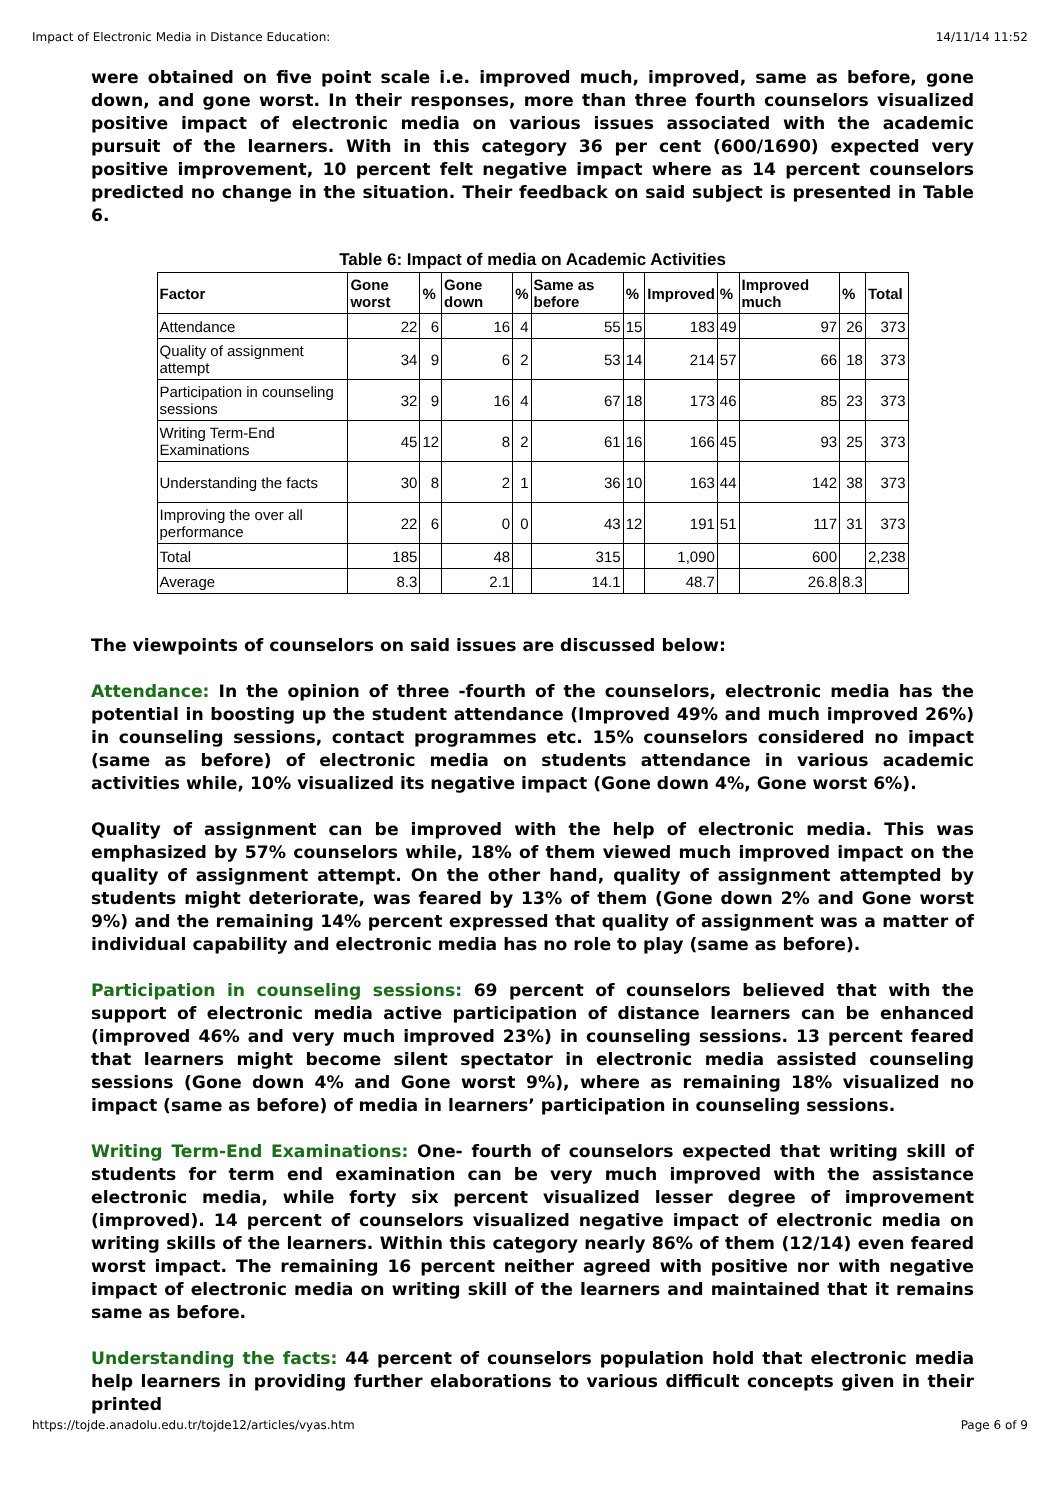Impact of Electronic Media in Distance Education: 14/11/14 11:52
were obtained on five point scale i.e. improved much, improved, same as before, gone down, and gone worst. In their responses, more than three fourth counselors visualized positive impact of electronic media on various issues associated with the academic pursuit of the learners. With in this category 36 per cent (600/1690) expected very positive improvement, 10 percent felt negative impact where as 14 percent counselors predicted no change in the situation. Their feedback on said subject is presented in Table 6.
Table 6: Impact of media on Academic Activities
| Factor | Gone worst | % | Gone down | % | Same as before | % | Improved | % | Improved much | % | Total |
| --- | --- | --- | --- | --- | --- | --- | --- | --- | --- | --- | --- |
| Attendance | 22 | 6 | 16 | 4 | 55 | 15 | 183 | 49 | 97 | 26 | 373 |
| Quality of assignment attempt | 34 | 9 | 6 | 2 | 53 | 14 | 214 | 57 | 66 | 18 | 373 |
| Participation in counseling sessions | 32 | 9 | 16 | 4 | 67 | 18 | 173 | 46 | 85 | 23 | 373 |
| Writing Term-End Examinations | 45 | 12 | 8 | 2 | 61 | 16 | 166 | 45 | 93 | 25 | 373 |
| Understanding the facts | 30 | 8 | 2 | 1 | 36 | 10 | 163 | 44 | 142 | 38 | 373 |
| Improving the over all performance | 22 | 6 | 0 | 0 | 43 | 12 | 191 | 51 | 117 | 31 | 373 |
| Total | 185 | | 48 | | 315 | | 1,090 | | 600 | | 2,238 |
| Average | 8.3 | | 2.1 | | 14.1 | | 48.7 | | 26.8 | 8.3 | |
The viewpoints of counselors on said issues are discussed below:
Attendance: In the opinion of three -fourth of the counselors, electronic media has the potential in boosting up the student attendance (Improved 49% and much improved 26%) in counseling sessions, contact programmes etc. 15% counselors considered no impact (same as before) of electronic media on students attendance in various academic activities while, 10% visualized its negative impact (Gone down 4%, Gone worst 6%).
Quality of assignment can be improved with the help of electronic media. This was emphasized by 57% counselors while, 18% of them viewed much improved impact on the quality of assignment attempt. On the other hand, quality of assignment attempted by students might deteriorate, was feared by 13% of them (Gone down 2% and Gone worst 9%) and the remaining 14% percent expressed that quality of assignment was a matter of individual capability and electronic media has no role to play (same as before).
Participation in counseling sessions: 69 percent of counselors believed that with the support of electronic media active participation of distance learners can be enhanced (improved 46% and very much improved 23%) in counseling sessions. 13 percent feared that learners might become silent spectator in electronic media assisted counseling sessions (Gone down 4% and Gone worst 9%), where as remaining 18% visualized no impact (same as before) of media in learners’ participation in counseling sessions.
Writing Term-End Examinations: One- fourth of counselors expected that writing skill of students for term end examination can be very much improved with the assistance electronic media, while forty six percent visualized lesser degree of improvement (improved). 14 percent of counselors visualized negative impact of electronic media on writing skills of the learners. Within this category nearly 86% of them (12/14) even feared worst impact. The remaining 16 percent neither agreed with positive nor with negative impact of electronic media on writing skill of the learners and maintained that it remains same as before.
Understanding the facts: 44 percent of counselors population hold that electronic media help learners in providing further elaborations to various difficult concepts given in their printed
https://tojde.anadolu.edu.tr/tojde12/articles/vyas.htm Page 6 of 9